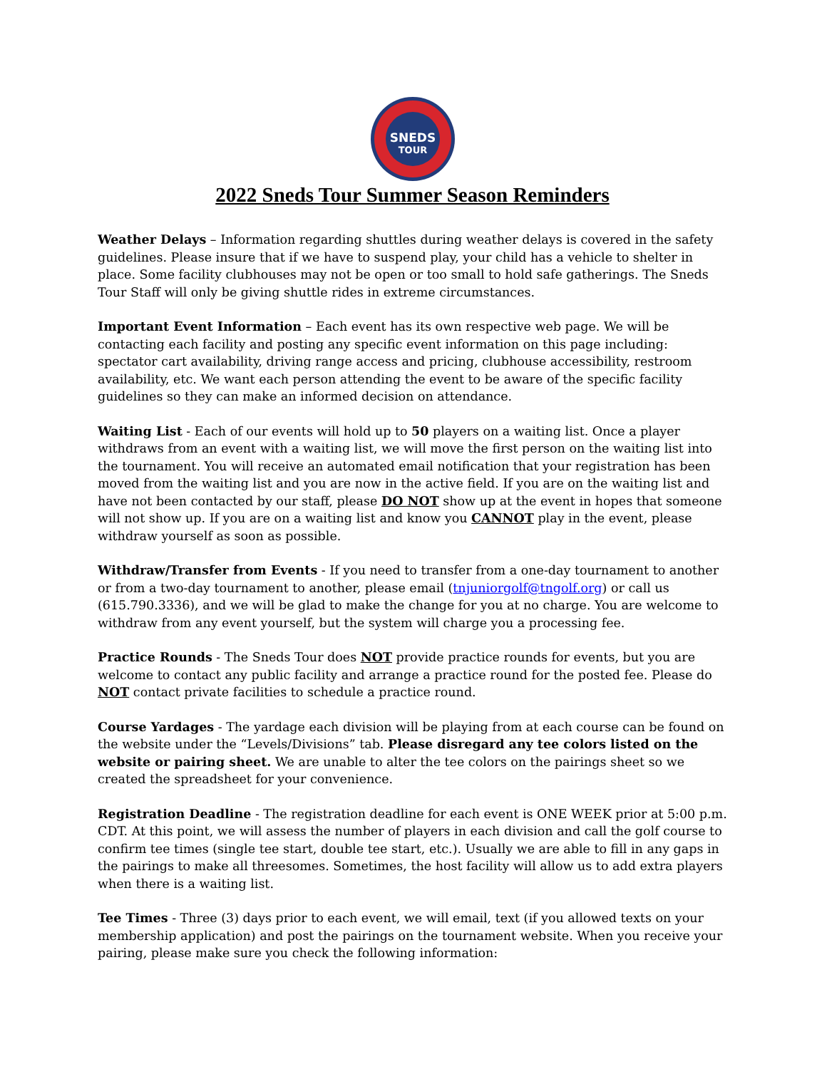SNEDS
TOUR
2022 Sneds Tour Summer Season Reminders
Weather Delays – Information regarding shuttles during weather delays is covered in the safety guidelines. Please insure that if we have to suspend play, your child has a vehicle to shelter in place. Some facility clubhouses may not be open or too small to hold safe gatherings. The Sneds Tour Staff will only be giving shuttle rides in extreme circumstances.
Important Event Information – Each event has its own respective web page. We will be contacting each facility and posting any specific event information on this page including: spectator cart availability, driving range access and pricing, clubhouse accessibility, restroom availability, etc. We want each person attending the event to be aware of the specific facility guidelines so they can make an informed decision on attendance.
Waiting List - Each of our events will hold up to 50 players on a waiting list. Once a player withdraws from an event with a waiting list, we will move the first person on the waiting list into the tournament. You will receive an automated email notification that your registration has been moved from the waiting list and you are now in the active field. If you are on the waiting list and have not been contacted by our staff, please DO NOT show up at the event in hopes that someone will not show up. If you are on a waiting list and know you CANNOT play in the event, please withdraw yourself as soon as possible.
Withdraw/Transfer from Events - If you need to transfer from a one-day tournament to another or from a two-day tournament to another, please email (tnjuniorgolf@tngolf.org) or call us (615.790.3336), and we will be glad to make the change for you at no charge. You are welcome to withdraw from any event yourself, but the system will charge you a processing fee.
Practice Rounds - The Sneds Tour does NOT provide practice rounds for events, but you are welcome to contact any public facility and arrange a practice round for the posted fee. Please do NOT contact private facilities to schedule a practice round.
Course Yardages - The yardage each division will be playing from at each course can be found on the website under the “Levels/Divisions” tab. Please disregard any tee colors listed on the website or pairing sheet. We are unable to alter the tee colors on the pairings sheet so we created the spreadsheet for your convenience.
Registration Deadline - The registration deadline for each event is ONE WEEK prior at 5:00 p.m. CDT. At this point, we will assess the number of players in each division and call the golf course to confirm tee times (single tee start, double tee start, etc.). Usually we are able to fill in any gaps in the pairings to make all threesomes. Sometimes, the host facility will allow us to add extra players when there is a waiting list.
Tee Times - Three (3) days prior to each event, we will email, text (if you allowed texts on your membership application) and post the pairings on the tournament website. When you receive your pairing, please make sure you check the following information: